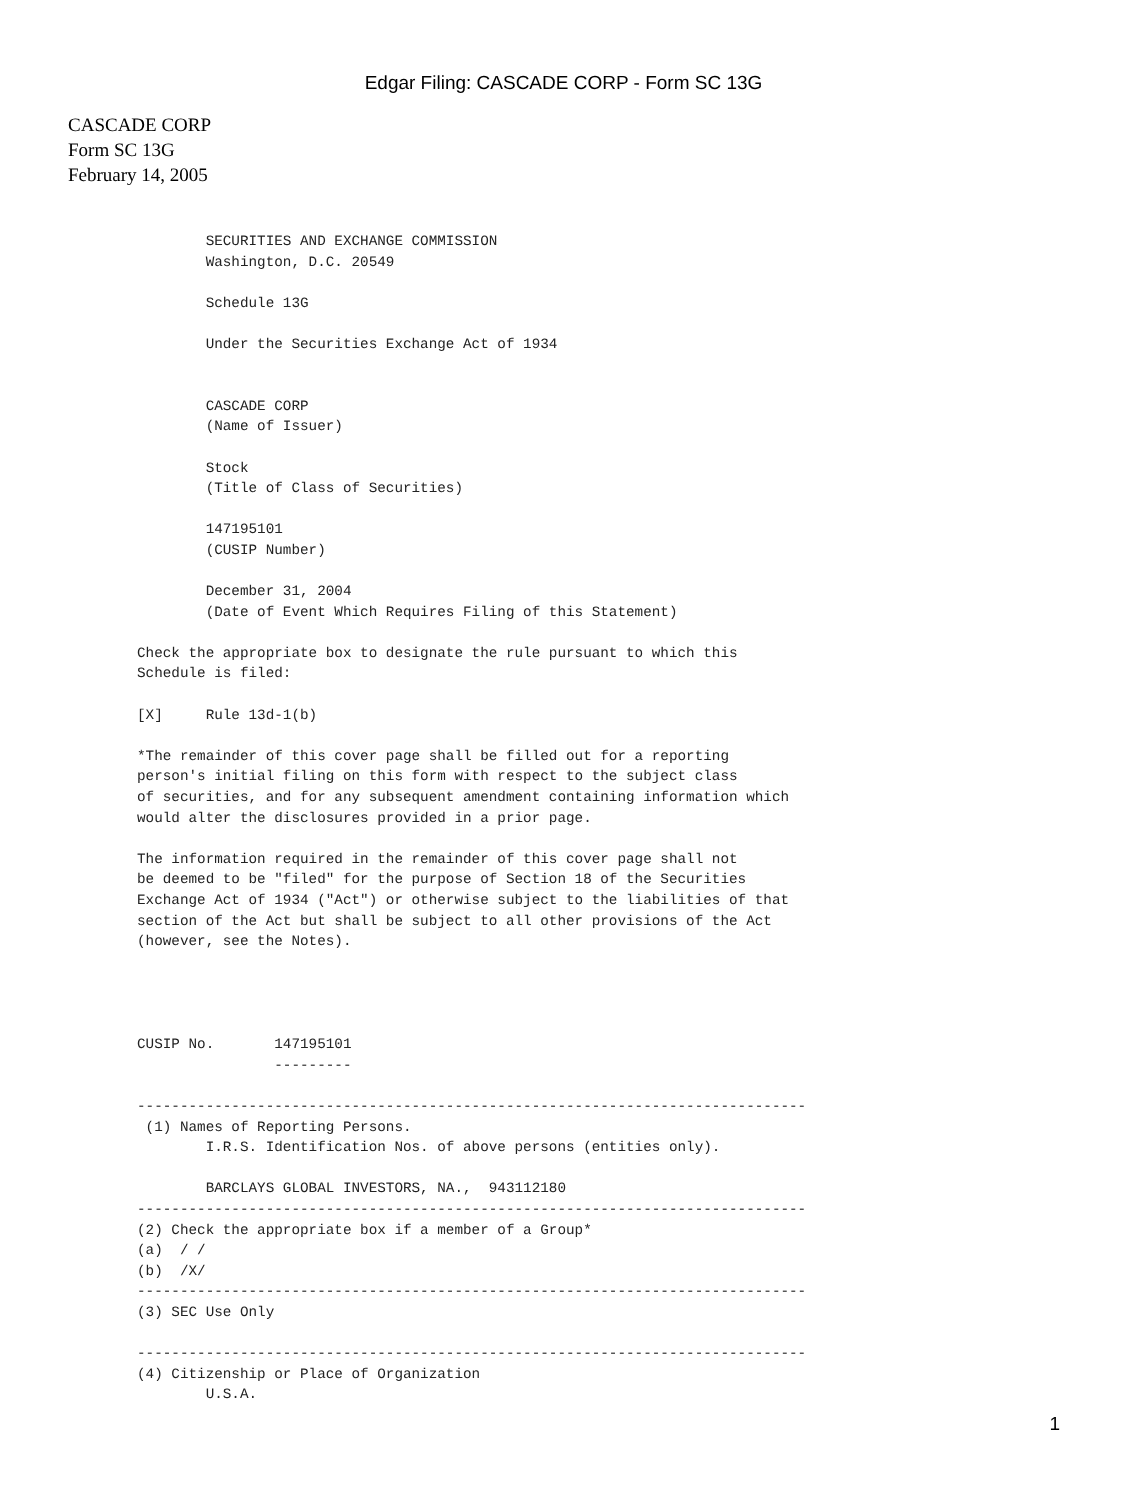Edgar Filing: CASCADE CORP - Form SC 13G
CASCADE CORP
Form SC 13G
February 14, 2005
        SECURITIES AND EXCHANGE COMMISSION
        Washington, D.C. 20549

        Schedule 13G

        Under the Securities Exchange Act of 1934


        CASCADE CORP
        (Name of Issuer)

        Stock
        (Title of Class of Securities)

        147195101
        (CUSIP Number)

        December 31, 2004
        (Date of Event Which Requires Filing of this Statement)

Check the appropriate box to designate the rule pursuant to which this
Schedule is filed:

[X]     Rule 13d-1(b)

*The remainder of this cover page shall be filled out for a reporting
person's initial filing on this form with respect to the subject class
of securities, and for any subsequent amendment containing information which
would alter the disclosures provided in a prior page.

The information required in the remainder of this cover page shall not
be deemed to be "filed" for the purpose of Section 18 of the Securities
Exchange Act of 1934 ("Act") or otherwise subject to the liabilities of that
section of the Act but shall be subject to all other provisions of the Act
(however, see the Notes).




CUSIP No.       147195101
                ---------

------------------------------------------------------------------------------
 (1) Names of Reporting Persons.
        I.R.S. Identification Nos. of above persons (entities only).

        BARCLAYS GLOBAL INVESTORS, NA.,  943112180
------------------------------------------------------------------------------
(2) Check the appropriate box if a member of a Group*
(a)  / /
(b)  /X/
------------------------------------------------------------------------------
(3) SEC Use Only

------------------------------------------------------------------------------
(4) Citizenship or Place of Organization
        U.S.A.
1